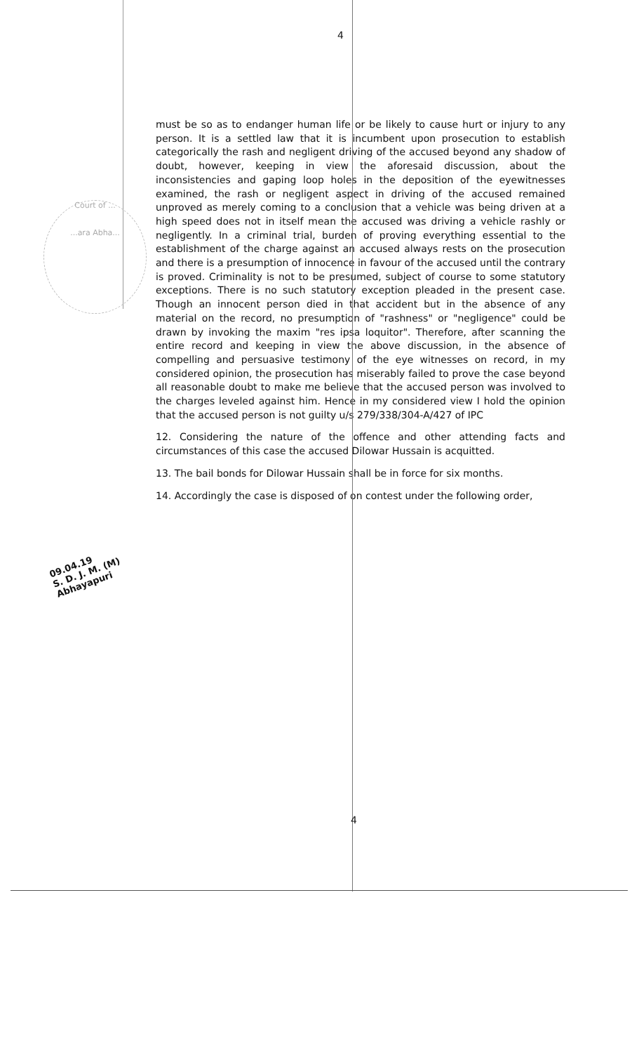Court of ...
...ara Abha...
4
must be so as to endanger human life or be likely to cause hurt or injury to any person. It is a settled law that it is incumbent upon prosecution to establish categorically the rash and negligent driving of the accused beyond any shadow of doubt, however, keeping in view the aforesaid discussion, about the inconsistencies and gaping loop holes in the deposition of the eyewitnesses examined, the rash or negligent aspect in driving of the accused remained unproved as merely coming to a conclusion that a vehicle was being driven at a high speed does not in itself mean the accused was driving a vehicle rashly or negligently. In a criminal trial, burden of proving everything essential to the establishment of the charge against an accused always rests on the prosecution and there is a presumption of innocence in favour of the accused until the contrary is proved. Criminality is not to be presumed, subject of course to some statutory exceptions. There is no such statutory exception pleaded in the present case. Though an innocent person died in that accident but in the absence of any material on the record, no presumption of "rashness" or "negligence" could be drawn by invoking the maxim "res ipsa loquitor". Therefore, after scanning the entire record and keeping in view the above discussion, in the absence of compelling and persuasive testimony of the eye witnesses on record, in my considered opinion, the prosecution has miserably failed to prove the case beyond all reasonable doubt to make me believe that the accused person was involved to the charges leveled against him. Hence in my considered view I hold the opinion that the accused person is not guilty u/s 279/338/304-A/427 of IPC
12. Considering the nature of the offence and other attending facts and circumstances of this case the accused Dilowar Hussain is acquitted.
13. The bail bonds for Dilowar Hussain shall be in force for six months.
14. Accordingly the case is disposed of on contest under the following order,
09.04.19
S. D. J. M. (M)
Abhayapuri
4